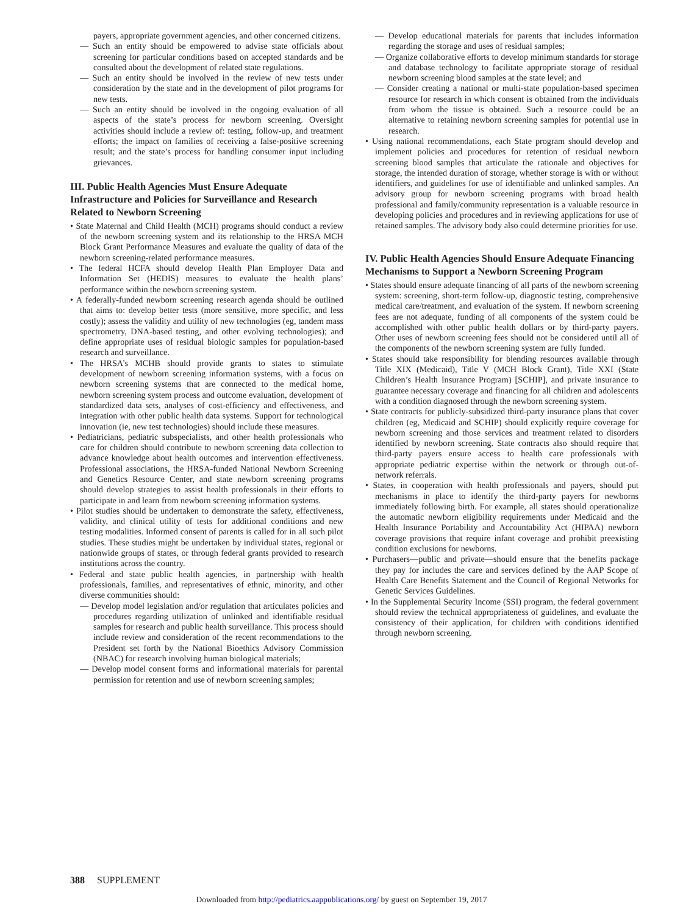payers, appropriate government agencies, and other concerned citizens.
— Such an entity should be empowered to advise state officials about screening for particular conditions based on accepted standards and be consulted about the development of related state regulations.
— Such an entity should be involved in the review of new tests under consideration by the state and in the development of pilot programs for new tests.
— Such an entity should be involved in the ongoing evaluation of all aspects of the state’s process for newborn screening. Oversight activities should include a review of: testing, follow-up, and treatment efforts; the impact on families of receiving a false-positive screening result; and the state’s process for handling consumer input including grievances.
III. Public Health Agencies Must Ensure Adequate Infrastructure and Policies for Surveillance and Research Related to Newborn Screening
• State Maternal and Child Health (MCH) programs should conduct a review of the newborn screening system and its relationship to the HRSA MCH Block Grant Performance Measures and evaluate the quality of data of the newborn screening-related performance measures.
• The federal HCFA should develop Health Plan Employer Data and Information Set (HEDIS) measures to evaluate the health plans’ performance within the newborn screening system.
• A federally-funded newborn screening research agenda should be outlined that aims to: develop better tests (more sensitive, more specific, and less costly); assess the validity and utility of new technologies (eg, tandem mass spectrometry, DNA-based testing, and other evolving technologies); and define appropriate uses of residual biologic samples for population-based research and surveillance.
• The HRSA’s MCHB should provide grants to states to stimulate development of newborn screening information systems, with a focus on newborn screening systems that are connected to the medical home, newborn screening system process and outcome evaluation, development of standardized data sets, analyses of cost-efficiency and effectiveness, and integration with other public health data systems. Support for technological innovation (ie, new test technologies) should include these measures.
• Pediatricians, pediatric subspecialists, and other health professionals who care for children should contribute to newborn screening data collection to advance knowledge about health outcomes and intervention effectiveness. Professional associations, the HRSA-funded National Newborn Screening and Genetics Resource Center, and state newborn screening programs should develop strategies to assist health professionals in their efforts to participate in and learn from newborn screening information systems.
• Pilot studies should be undertaken to demonstrate the safety, effectiveness, validity, and clinical utility of tests for additional conditions and new testing modalities. Informed consent of parents is called for in all such pilot studies. These studies might be undertaken by individual states, regional or nationwide groups of states, or through federal grants provided to research institutions across the country.
• Federal and state public health agencies, in partnership with health professionals, families, and representatives of ethnic, minority, and other diverse communities should:
— Develop model legislation and/or regulation that articulates policies and procedures regarding utilization of unlinked and identifiable residual samples for research and public health surveillance. This process should include review and consideration of the recent recommendations to the President set forth by the National Bioethics Advisory Commission (NBAC) for research involving human biological materials;
— Develop model consent forms and informational materials for parental permission for retention and use of newborn screening samples;
— Develop educational materials for parents that includes information regarding the storage and uses of residual samples;
— Organize collaborative efforts to develop minimum standards for storage and database technology to facilitate appropriate storage of residual newborn screening blood samples at the state level; and
— Consider creating a national or multi-state population-based specimen resource for research in which consent is obtained from the individuals from whom the tissue is obtained. Such a resource could be an alternative to retaining newborn screening samples for potential use in research.
• Using national recommendations, each State program should develop and implement policies and procedures for retention of residual newborn screening blood samples that articulate the rationale and objectives for storage, the intended duration of storage, whether storage is with or without identifiers, and guidelines for use of identifiable and unlinked samples. An advisory group for newborn screening programs with broad health professional and family/community representation is a valuable resource in developing policies and procedures and in reviewing applications for use of retained samples. The advisory body also could determine priorities for use.
IV. Public Health Agencies Should Ensure Adequate Financing Mechanisms to Support a Newborn Screening Program
• States should ensure adequate financing of all parts of the newborn screening system: screening, short-term follow-up, diagnostic testing, comprehensive medical care/treatment, and evaluation of the system. If newborn screening fees are not adequate, funding of all components of the system could be accomplished with other public health dollars or by third-party payers. Other uses of newborn screening fees should not be considered until all of the components of the newborn screening system are fully funded.
• States should take responsibility for blending resources available through Title XIX (Medicaid), Title V (MCH Block Grant), Title XXI (State Children’s Health Insurance Program) [SCHIP], and private insurance to guarantee necessary coverage and financing for all children and adolescents with a condition diagnosed through the newborn screening system.
• State contracts for publicly-subsidized third-party insurance plans that cover children (eg, Medicaid and SCHIP) should explicitly require coverage for newborn screening and those services and treatment related to disorders identified by newborn screening. State contracts also should require that third-party payers ensure access to health care professionals with appropriate pediatric expertise within the network or through out-of-network referrals.
• States, in cooperation with health professionals and payers, should put mechanisms in place to identify the third-party payers for newborns immediately following birth. For example, all states should operationalize the automatic newborn eligibility requirements under Medicaid and the Health Insurance Portability and Accountability Act (HIPAA) newborn coverage provisions that require infant coverage and prohibit preexisting condition exclusions for newborns.
• Purchasers—public and private—should ensure that the benefits package they pay for includes the care and services defined by the AAP Scope of Health Care Benefits Statement and the Council of Regional Networks for Genetic Services Guidelines.
• In the Supplemental Security Income (SSI) program, the federal government should review the technical appropriateness of guidelines, and evaluate the consistency of their application, for children with conditions identified through newborn screening.
388 SUPPLEMENT
Downloaded from http://pediatrics.aappublications.org/ by guest on September 19, 2017